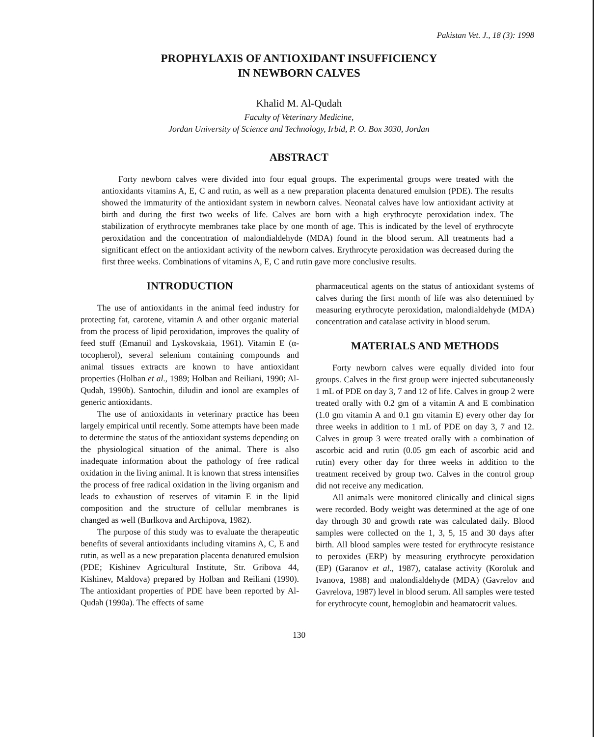Pakistan Vet. J., 18 (3): 1998
PROPHYLAXIS OF ANTIOXIDANT INSUFFICIENCY
IN NEWBORN CALVES
Khalid M. Al-Qudah
Faculty of Veterinary Medicine,
Jordan University of Science and Technology, Irbid, P. O. Box 3030, Jordan
ABSTRACT
Forty newborn calves were divided into four equal groups. The experimental groups were treated with the antioxidants vitamins A, E, C and rutin, as well as a new preparation placenta denatured emulsion (PDE). The results showed the immaturity of the antioxidant system in newborn calves. Neonatal calves have low antioxidant activity at birth and during the first two weeks of life. Calves are born with a high erythrocyte peroxidation index. The stabilization of erythrocyte membranes take place by one month of age. This is indicated by the level of erythrocyte peroxidation and the concentration of malondialdehyde (MDA) found in the blood serum. All treatments had a significant effect on the antioxidant activity of the newborn calves. Erythrocyte peroxidation was decreased during the first three weeks. Combinations of vitamins A, E, C and rutin gave more conclusive results.
INTRODUCTION
The use of antioxidants in the animal feed industry for protecting fat, carotene, vitamin A and other organic material from the process of lipid peroxidation, improves the quality of feed stuff (Emanuil and Lyskovskaia, 1961). Vitamin E (α-tocopherol), several selenium containing compounds and animal tissues extracts are known to have antioxidant properties (Holban et al., 1989; Holban and Reiliani, 1990; Al-Qudah, 1990b). Santochin, diludin and ionol are examples of generic antioxidants.
The use of antioxidants in veterinary practice has been largely empirical until recently. Some attempts have been made to determine the status of the antioxidant systems depending on the physiological situation of the animal. There is also inadequate information about the pathology of free radical oxidation in the living animal. It is known that stress intensifies the process of free radical oxidation in the living organism and leads to exhaustion of reserves of vitamin E in the lipid composition and the structure of cellular membranes is changed as well (Burlkova and Archipova, 1982).
The purpose of this study was to evaluate the therapeutic benefits of several antioxidants including vitamins A, C, E and rutin, as well as a new preparation placenta denatured emulsion (PDE; Kishinev Agricultural Institute, Str. Gribova 44, Kishinev, Maldova) prepared by Holban and Reiliani (1990). The antioxidant properties of PDE have been reported by Al-Qudah (1990a). The effects of same
pharmaceutical agents on the status of antioxidant systems of calves during the first month of life was also determined by measuring erythrocyte peroxidation, malondialdehyde (MDA) concentration and catalase activity in blood serum.
MATERIALS AND METHODS
Forty newborn calves were equally divided into four groups. Calves in the first group were injected subcutaneously 1 mL of PDE on day 3, 7 and 12 of life. Calves in group 2 were treated orally with 0.2 gm of a vitamin A and E combination (1.0 gm vitamin A and 0.1 gm vitamin E) every other day for three weeks in addition to 1 mL of PDE on day 3, 7 and 12. Calves in group 3 were treated orally with a combination of ascorbic acid and rutin (0.05 gm each of ascorbic acid and rutin) every other day for three weeks in addition to the treatment received by group two. Calves in the control group did not receive any medication.
All animals were monitored clinically and clinical signs were recorded. Body weight was determined at the age of one day through 30 and growth rate was calculated daily. Blood samples were collected on the 1, 3, 5, 15 and 30 days after birth. All blood samples were tested for erythrocyte resistance to peroxides (ERP) by measuring erythrocyte peroxidation (EP) (Garanov et al., 1987), catalase activity (Koroluk and Ivanova, 1988) and malondialdehyde (MDA) (Gavrelov and Gavrelova, 1987) level in blood serum. All samples were tested for erythrocyte count, hemoglobin and heamatocrit values.
130